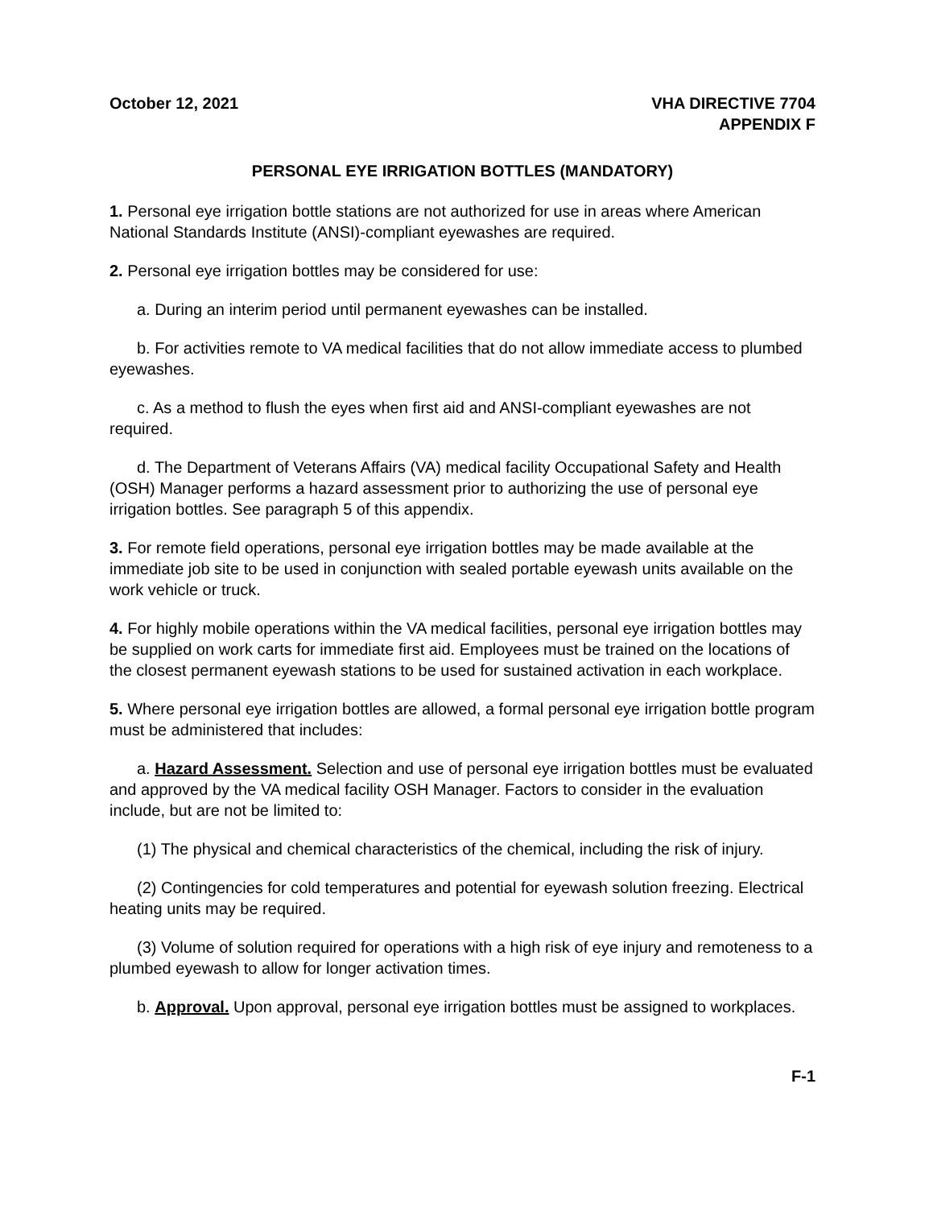October 12, 2021 VHA DIRECTIVE 7704
APPENDIX F
PERSONAL EYE IRRIGATION BOTTLES (MANDATORY)
1. Personal eye irrigation bottle stations are not authorized for use in areas where American National Standards Institute (ANSI)-compliant eyewashes are required.
2. Personal eye irrigation bottles may be considered for use:
a. During an interim period until permanent eyewashes can be installed.
b. For activities remote to VA medical facilities that do not allow immediate access to plumbed eyewashes.
c. As a method to flush the eyes when first aid and ANSI-compliant eyewashes are not required.
d. The Department of Veterans Affairs (VA) medical facility Occupational Safety and Health (OSH) Manager performs a hazard assessment prior to authorizing the use of personal eye irrigation bottles. See paragraph 5 of this appendix.
3. For remote field operations, personal eye irrigation bottles may be made available at the immediate job site to be used in conjunction with sealed portable eyewash units available on the work vehicle or truck.
4. For highly mobile operations within the VA medical facilities, personal eye irrigation bottles may be supplied on work carts for immediate first aid. Employees must be trained on the locations of the closest permanent eyewash stations to be used for sustained activation in each workplace.
5. Where personal eye irrigation bottles are allowed, a formal personal eye irrigation bottle program must be administered that includes:
a. Hazard Assessment. Selection and use of personal eye irrigation bottles must be evaluated and approved by the VA medical facility OSH Manager. Factors to consider in the evaluation include, but are not be limited to:
(1) The physical and chemical characteristics of the chemical, including the risk of injury.
(2) Contingencies for cold temperatures and potential for eyewash solution freezing. Electrical heating units may be required.
(3) Volume of solution required for operations with a high risk of eye injury and remoteness to a plumbed eyewash to allow for longer activation times.
b. Approval. Upon approval, personal eye irrigation bottles must be assigned to workplaces.
F-1